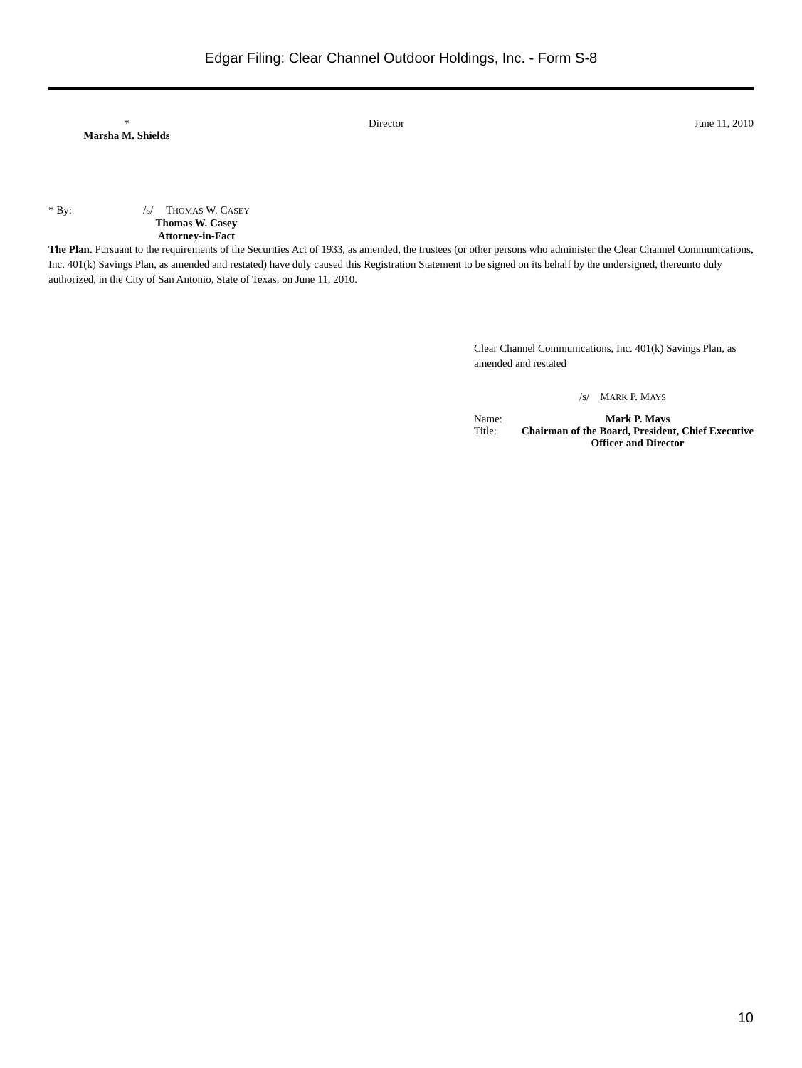Edgar Filing: Clear Channel Outdoor Holdings, Inc. - Form S-8
| * Marsha M. Shields | Director | June 11, 2010 |
| * By: | /s/ | T HOMAS W. C ASEY |
| | Thomas W. Casey Attorney-in-Fact | |
The Plan. Pursuant to the requirements of the Securities Act of 1933, as amended, the trustees (or other persons who administer the Clear Channel Communications, Inc. 401(k) Savings Plan, as amended and restated) have duly caused this Registration Statement to be signed on its behalf by the undersigned, thereunto duly authorized, in the City of San Antonio, State of Texas, on June 11, 2010.
Clear Channel Communications, Inc. 401(k) Savings Plan, as amended and restated
/s/ MARK P. MAYS
| Name: | Mark P. Mays |
| Title: | Chairman of the Board, President, Chief Executive Officer and Director |
10